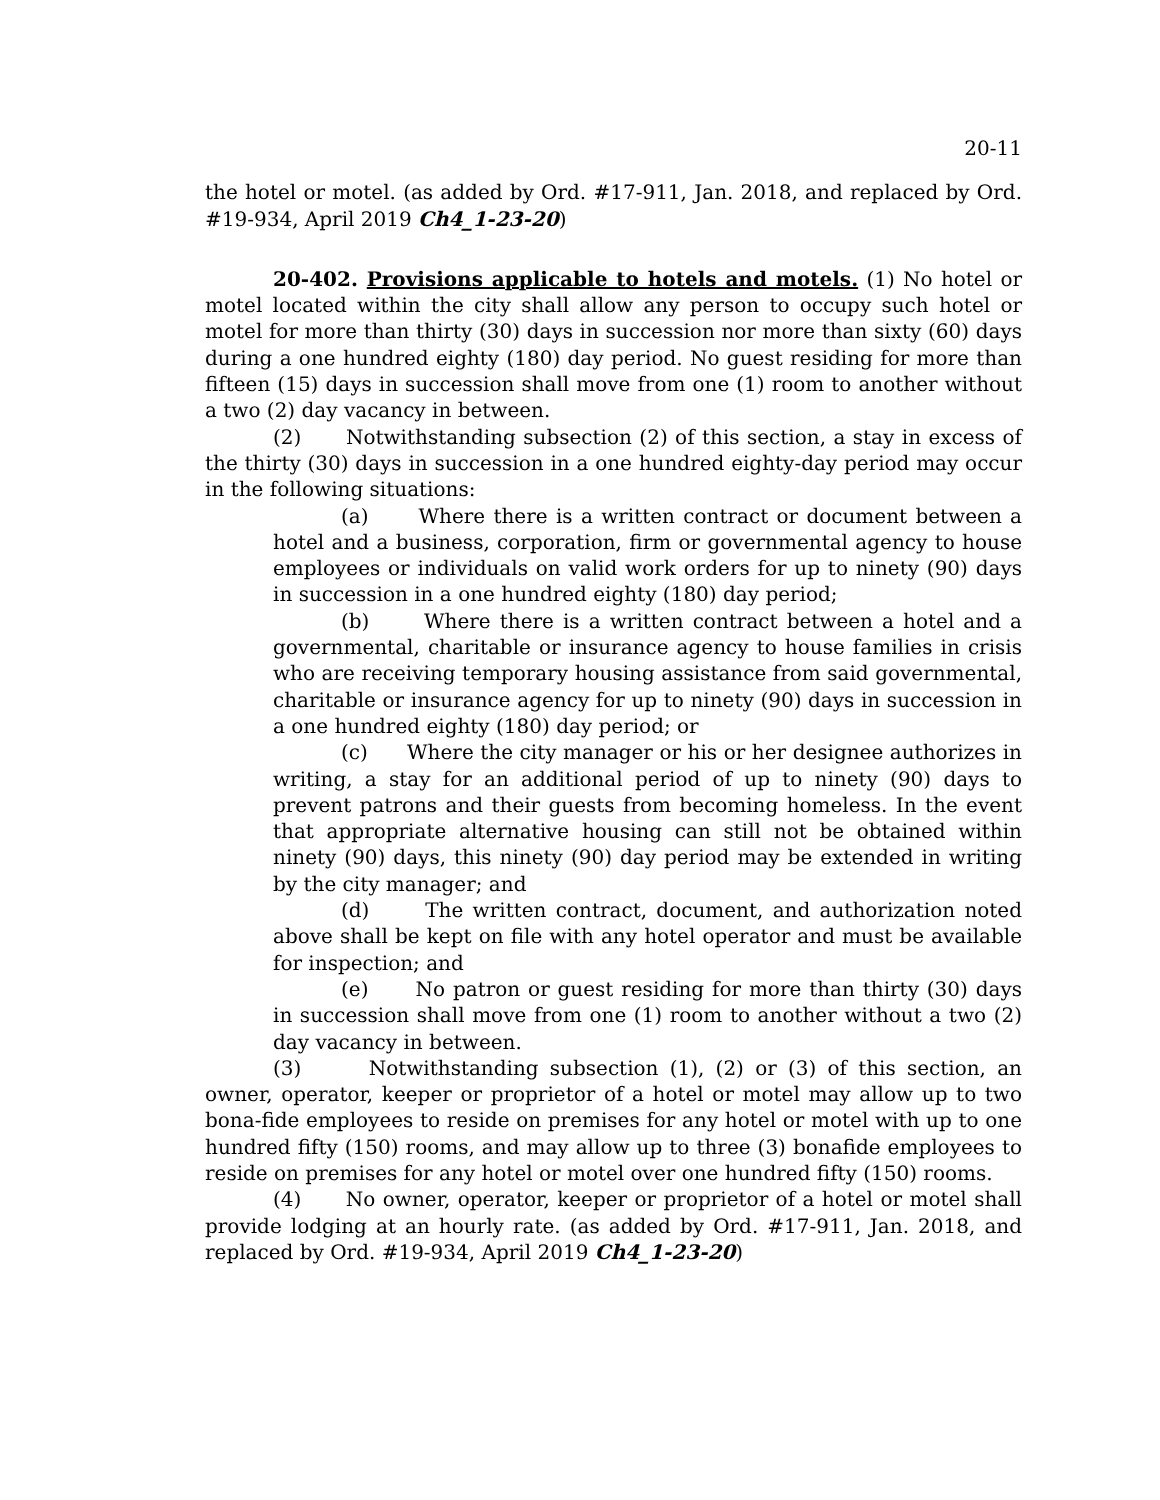20-11
the hotel or motel. (as added by Ord. #17-911, Jan. 2018, and replaced by Ord. #19-934, April 2019 Ch4_1-23-20)
20-402. Provisions applicable to hotels and motels. (1) No hotel or motel located within the city shall allow any person to occupy such hotel or motel for more than thirty (30) days in succession nor more than sixty (60) days during a one hundred eighty (180) day period. No guest residing for more than fifteen (15) days in succession shall move from one (1) room to another without a two (2) day vacancy in between.
(2) Notwithstanding subsection (2) of this section, a stay in excess of the thirty (30) days in succession in a one hundred eighty-day period may occur in the following situations:
(a) Where there is a written contract or document between a hotel and a business, corporation, firm or governmental agency to house employees or individuals on valid work orders for up to ninety (90) days in succession in a one hundred eighty (180) day period;
(b) Where there is a written contract between a hotel and a governmental, charitable or insurance agency to house families in crisis who are receiving temporary housing assistance from said governmental, charitable or insurance agency for up to ninety (90) days in succession in a one hundred eighty (180) day period; or
(c) Where the city manager or his or her designee authorizes in writing, a stay for an additional period of up to ninety (90) days to prevent patrons and their guests from becoming homeless. In the event that appropriate alternative housing can still not be obtained within ninety (90) days, this ninety (90) day period may be extended in writing by the city manager; and
(d) The written contract, document, and authorization noted above shall be kept on file with any hotel operator and must be available for inspection; and
(e) No patron or guest residing for more than thirty (30) days in succession shall move from one (1) room to another without a two (2) day vacancy in between.
(3) Notwithstanding subsection (1), (2) or (3) of this section, an owner, operator, keeper or proprietor of a hotel or motel may allow up to two bona-fide employees to reside on premises for any hotel or motel with up to one hundred fifty (150) rooms, and may allow up to three (3) bonafide employees to reside on premises for any hotel or motel over one hundred fifty (150) rooms.
(4) No owner, operator, keeper or proprietor of a hotel or motel shall provide lodging at an hourly rate. (as added by Ord. #17-911, Jan. 2018, and replaced by Ord. #19-934, April 2019 Ch4_1-23-20)